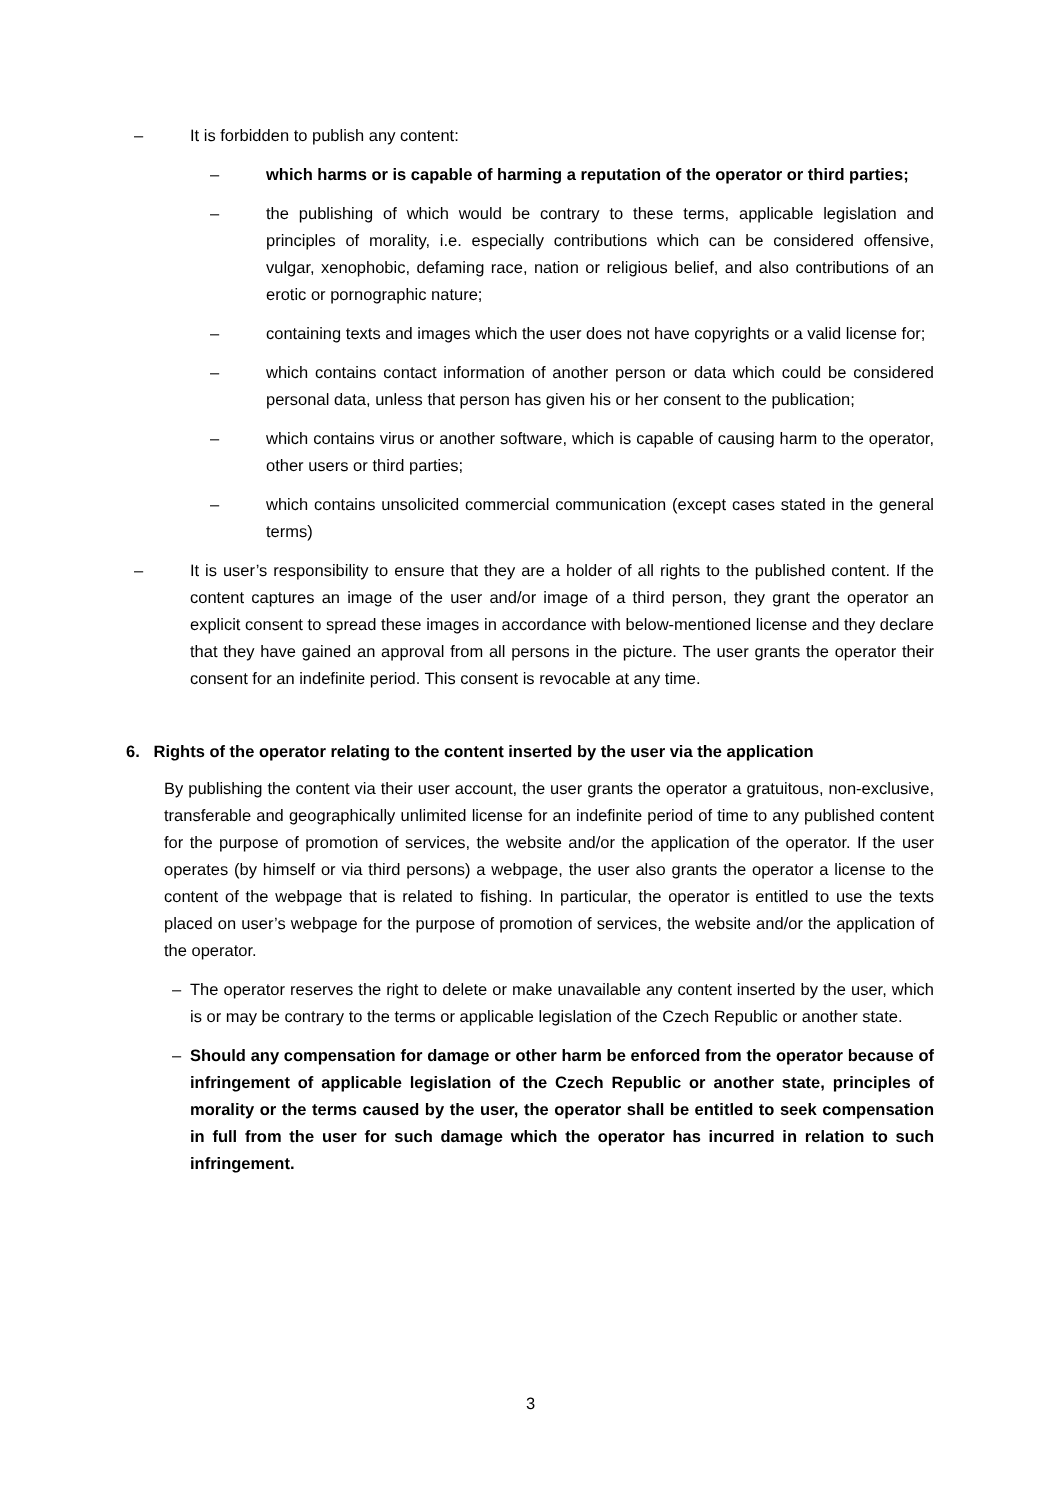– It is forbidden to publish any content:
– which harms or is capable of harming a reputation of the operator or third parties;
– the publishing of which would be contrary to these terms, applicable legislation and principles of morality, i.e. especially contributions which can be considered offensive, vulgar, xenophobic, defaming race, nation or religious belief, and also contributions of an erotic or pornographic nature;
– containing texts and images which the user does not have copyrights or a valid license for;
– which contains contact information of another person or data which could be considered personal data, unless that person has given his or her consent to the publication;
– which contains virus or another software, which is capable of causing harm to the operator, other users or third parties;
– which contains unsolicited commercial communication (except cases stated in the general terms)
– It is user’s responsibility to ensure that they are a holder of all rights to the published content. If the content captures an image of the user and/or image of a third person, they grant the operator an explicit consent to spread these images in accordance with below-mentioned license and they declare that they have gained an approval from all persons in the picture. The user grants the operator their consent for an indefinite period. This consent is revocable at any time.
6. Rights of the operator relating to the content inserted by the user via the application
By publishing the content via their user account, the user grants the operator a gratuitous, non-exclusive, transferable and geographically unlimited license for an indefinite period of time to any published content for the purpose of promotion of services, the website and/or the application of the operator. If the user operates (by himself or via third persons) a webpage, the user also grants the operator a license to the content of the webpage that is related to fishing. In particular, the operator is entitled to use the texts placed on user’s webpage for the purpose of promotion of services, the website and/or the application of the operator.
– The operator reserves the right to delete or make unavailable any content inserted by the user, which is or may be contrary to the terms or applicable legislation of the Czech Republic or another state.
– Should any compensation for damage or other harm be enforced from the operator because of infringement of applicable legislation of the Czech Republic or another state, principles of morality or the terms caused by the user, the operator shall be entitled to seek compensation in full from the user for such damage which the operator has incurred in relation to such infringement.
3